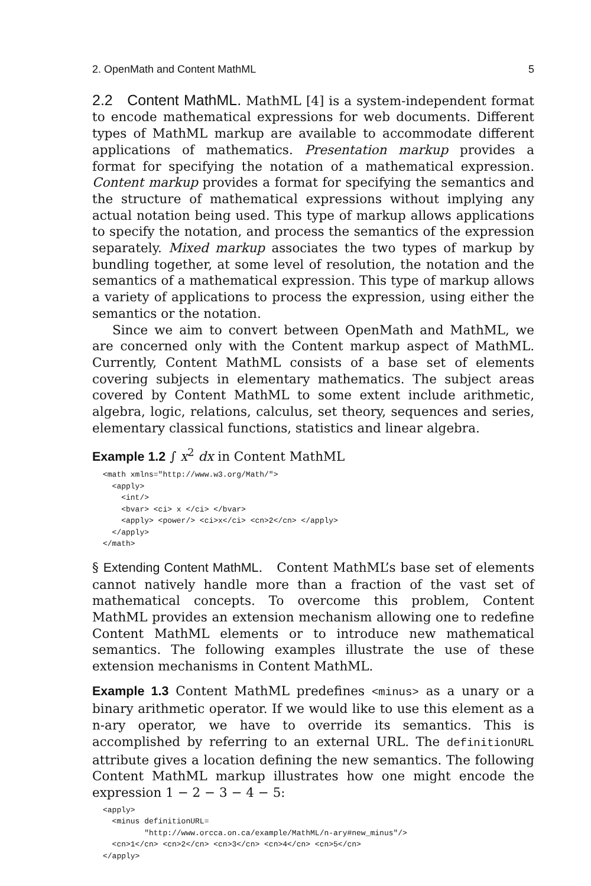2. OpenMath and Content MathML 5
2.2 Content MathML. MathML [4] is a system-independent format to encode mathematical expressions for web documents. Different types of MathML markup are available to accommodate different applications of mathematics. Presentation markup provides a format for specifying the notation of a mathematical expression. Content markup provides a format for specifying the semantics and the structure of mathematical expressions without implying any actual notation being used. This type of markup allows applications to specify the notation, and process the semantics of the expression separately. Mixed markup associates the two types of markup by bundling together, at some level of resolution, the notation and the semantics of a mathematical expression. This type of markup allows a variety of applications to process the expression, using either the semantics or the notation.
Since we aim to convert between OpenMath and MathML, we are concerned only with the Content markup aspect of MathML. Currently, Content MathML consists of a base set of elements covering subjects in elementary mathematics. The subject areas covered by Content MathML to some extent include arithmetic, algebra, logic, relations, calculus, set theory, sequences and series, elementary classical functions, statistics and linear algebra.
Example 1.2 ∫ x<sup>2</sup> dx in Content MathML
<math xmlns="http://www.w3.org/Math/">
  <apply>
    <int/>
    <bvar> <ci> x </ci> </bvar>
    <apply> <power/> <ci>x</ci> <cn>2</cn> </apply>
  </apply>
</math>
§ Extending Content MathML. Content MathML’s base set of elements cannot natively handle more than a fraction of the vast set of mathematical concepts. To overcome this problem, Content MathML provides an extension mechanism allowing one to redefine Content MathML elements or to introduce new mathematical semantics. The following examples illustrate the use of these extension mechanisms in Content MathML.
Example 1.3 Content MathML predefines <minus> as a unary or a binary arithmetic operator. If we would like to use this element as a n-ary operator, we have to override its semantics. This is accomplished by referring to an external URL. The definitionURL attribute gives a location defining the new semantics. The following Content MathML markup illustrates how one might encode the expression 1 − 2 − 3 − 4 − 5:
<apply>
  <minus definitionURL=
         "http://www.orcca.on.ca/example/MathML/n-ary#new_minus"/>
  <cn>1</cn> <cn>2</cn> <cn>3</cn> <cn>4</cn> <cn>5</cn>
</apply>